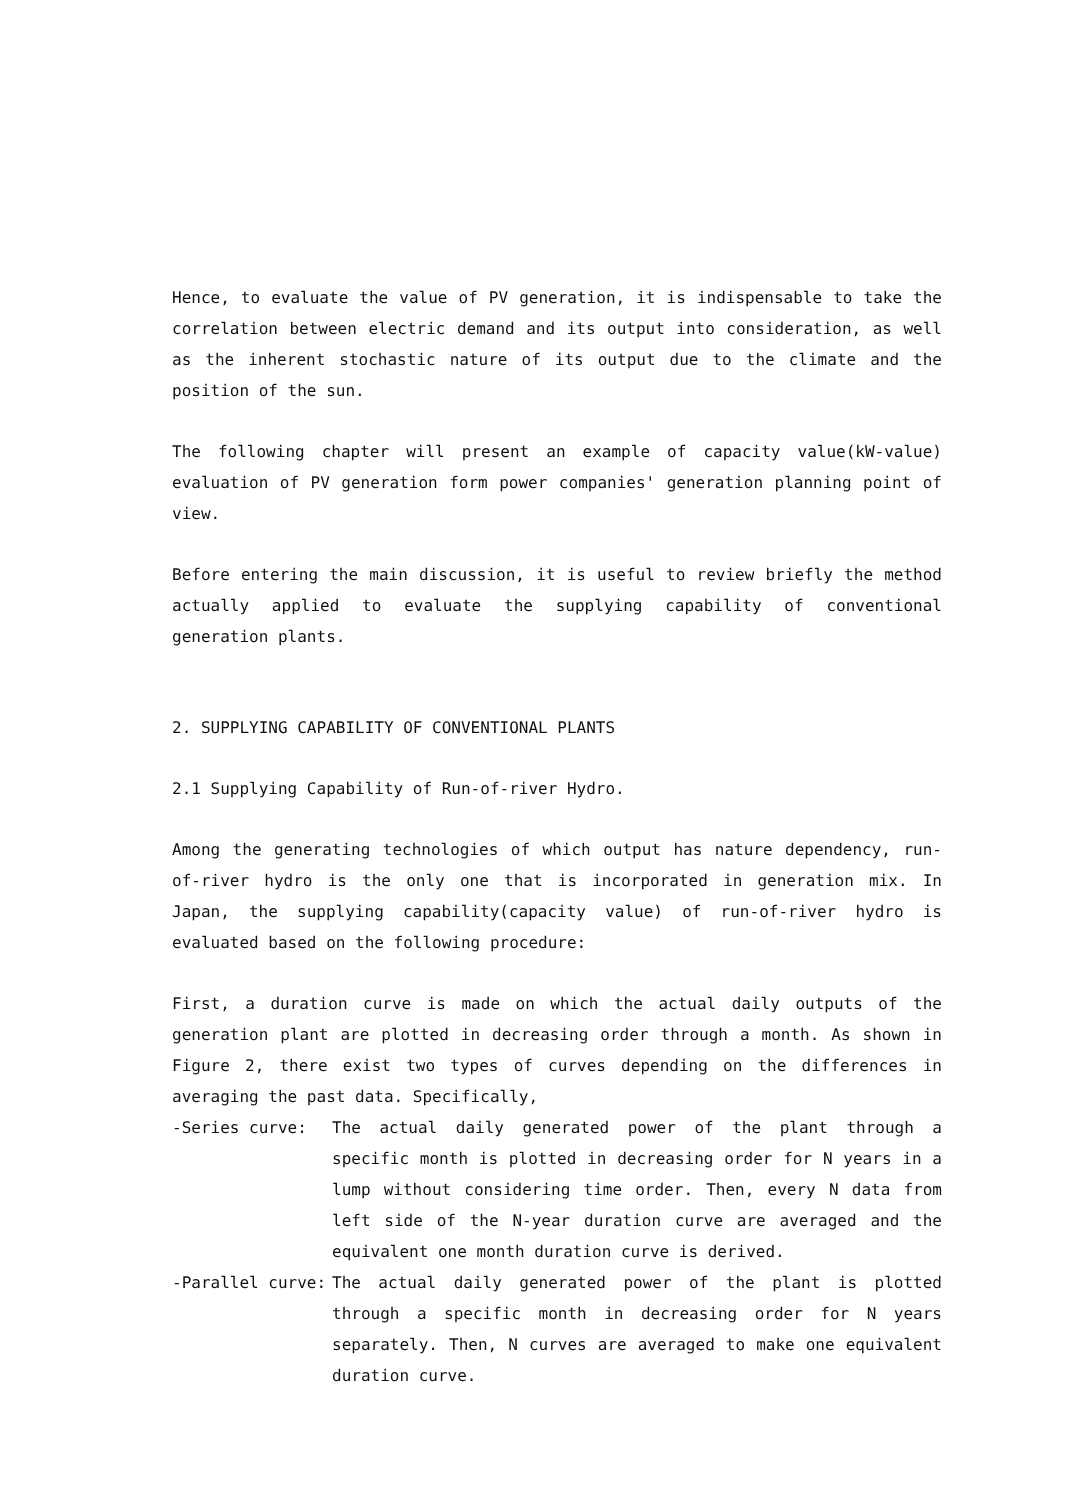Hence, to evaluate the value of PV generation, it is indispensable to take the correlation between electric demand and its output into consideration, as well as the inherent stochastic nature of its output due to the climate and the position of the sun.
The following chapter will present an example of capacity value(kW-value) evaluation of PV generation form power companies' generation planning point of view.
Before entering the main discussion, it is useful to review briefly the method actually applied to evaluate the supplying capability of conventional generation plants.
2. SUPPLYING CAPABILITY OF CONVENTIONAL PLANTS
2.1 Supplying Capability of Run-of-river Hydro.
Among the generating technologies of which output has nature dependency, run-of-river hydro is the only one that is incorporated in generation mix. In Japan, the supplying capability(capacity value) of run-of-river hydro is evaluated based on the following procedure:
First, a duration curve is made on which the actual daily outputs of the generation plant are plotted in decreasing order through a month. As shown in Figure 2, there exist two types of curves depending on the differences in averaging the past data. Specifically,
-Series curve: The actual daily generated power of the plant through a specific month is plotted in decreasing order for N years in a lump without considering time order. Then, every N data from left side of the N-year duration curve are averaged and the equivalent one month duration curve is derived.
-Parallel curve: The actual daily generated power of the plant is plotted through a specific month in decreasing order for N years separately. Then, N curves are averaged to make one equivalent duration curve.